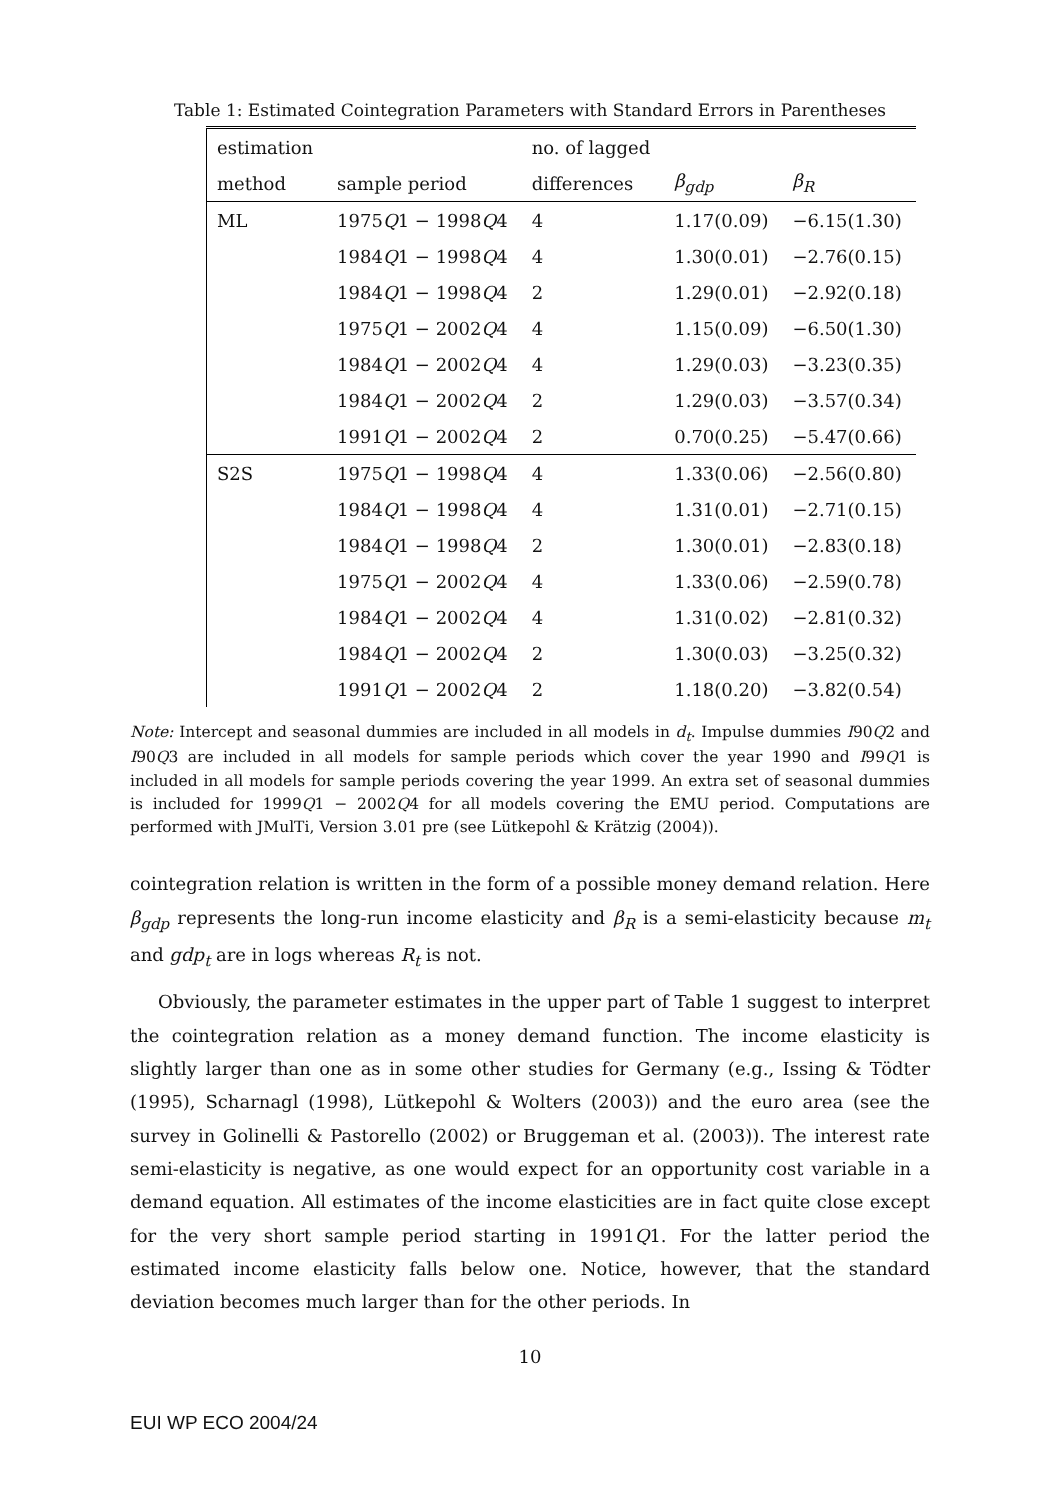Table 1: Estimated Cointegration Parameters with Standard Errors in Parentheses
| estimation | | no. of lagged | | |
| --- | --- | --- | --- | --- |
| method | sample period | differences | β<sub>gdp</sub> | β<sub>R</sub> |
| ML | 1975 Q 1 − 1998 Q 4 | 4 | 1.17(0.09) | −6.15(1.30) |
| | 1984 Q 1 − 1998 Q 4 | 4 | 1.30(0.01) | −2.76(0.15) |
| | 1984 Q 1 − 1998 Q 4 | 2 | 1.29(0.01) | −2.92(0.18) |
| | 1975 Q 1 − 2002 Q 4 | 4 | 1.15(0.09) | −6.50(1.30) |
| | 1984 Q 1 − 2002 Q 4 | 4 | 1.29(0.03) | −3.23(0.35) |
| | 1984 Q 1 − 2002 Q 4 | 2 | 1.29(0.03) | −3.57(0.34) |
| | 1991 Q 1 − 2002 Q 4 | 2 | 0.70(0.25) | −5.47(0.66) |
| S2S | 1975 Q 1 − 1998 Q 4 | 4 | 1.33(0.06) | −2.56(0.80) |
| | 1984 Q 1 − 1998 Q 4 | 4 | 1.31(0.01) | −2.71(0.15) |
| | 1984 Q 1 − 1998 Q 4 | 2 | 1.30(0.01) | −2.83(0.18) |
| | 1975 Q 1 − 2002 Q 4 | 4 | 1.33(0.06) | −2.59(0.78) |
| | 1984 Q 1 − 2002 Q 4 | 4 | 1.31(0.02) | −2.81(0.32) |
| | 1984 Q 1 − 2002 Q 4 | 2 | 1.30(0.03) | −3.25(0.32) |
| | 1991 Q 1 − 2002 Q 4 | 2 | 1.18(0.20) | −3.82(0.54) |
Note: Intercept and seasonal dummies are included in all models in d<sub>t</sub>. Impulse dummies I90Q2 and I90Q3 are included in all models for sample periods which cover the year 1990 and I99Q1 is included in all models for sample periods covering the year 1999. An extra set of seasonal dummies is included for 1999Q1 − 2002Q4 for all models covering the EMU period. Computations are performed with JMulTi, Version 3.01 pre (see Lütkepohl & Krätzig (2004)).
cointegration relation is written in the form of a possible money demand relation. Here β<sub>gdp</sub> represents the long-run income elasticity and β<sub>R</sub> is a semi-elasticity because m<sub>t</sub> and gdp<sub>t</sub> are in logs whereas R<sub>t</sub> is not.
Obviously, the parameter estimates in the upper part of Table 1 suggest to interpret the cointegration relation as a money demand function. The income elasticity is slightly larger than one as in some other studies for Germany (e.g., Issing & Tödter (1995), Scharnagl (1998), Lütkepohl & Wolters (2003)) and the euro area (see the survey in Golinelli & Pastorello (2002) or Bruggeman et al. (2003)). The interest rate semi-elasticity is negative, as one would expect for an opportunity cost variable in a demand equation. All estimates of the income elasticities are in fact quite close except for the very short sample period starting in 1991Q1. For the latter period the estimated income elasticity falls below one. Notice, however, that the standard deviation becomes much larger than for the other periods. In
10
EUI WP ECO 2004/24